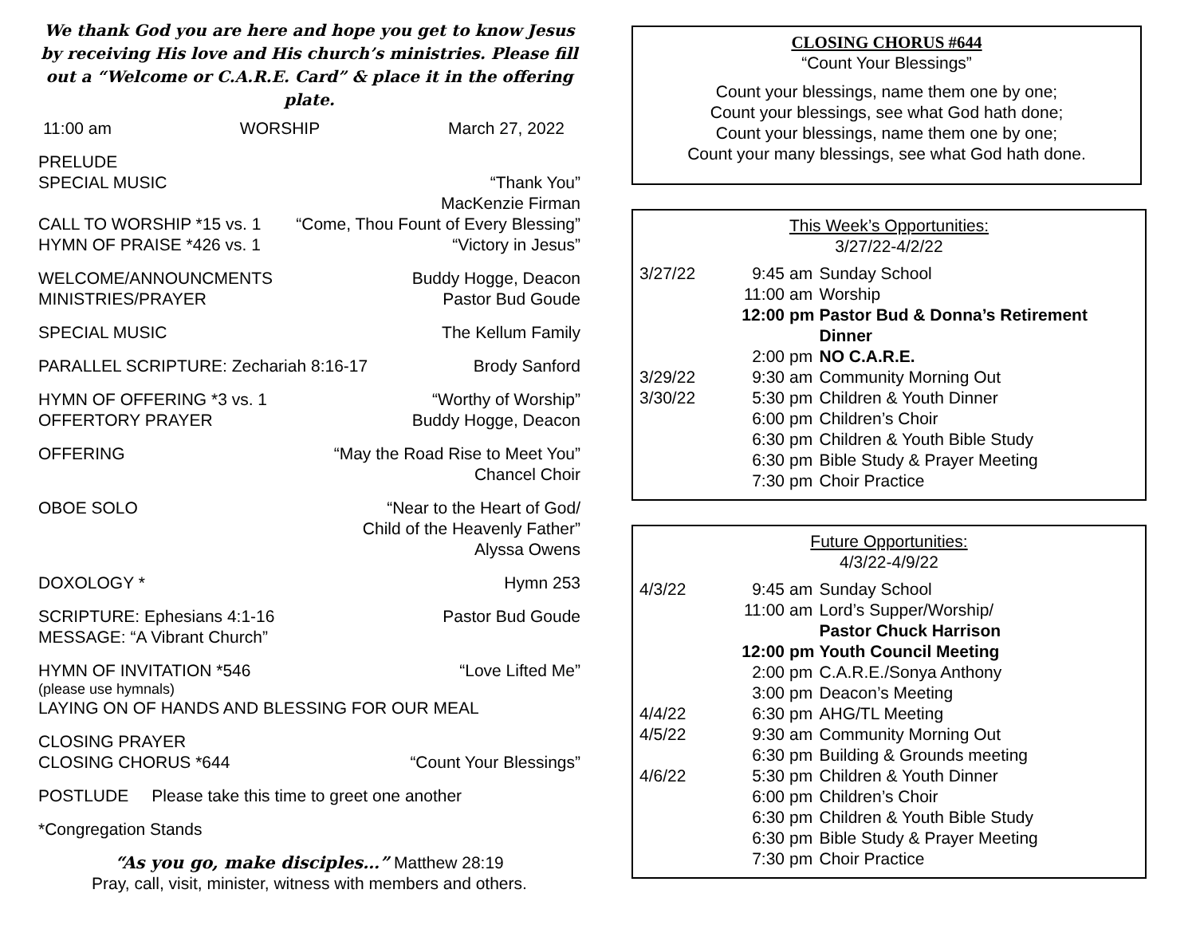We thank God you are here and hope you get to know Jesus by receiving His love and His church’s ministries. Please fill out a “Welcome or C.A.R.E. Card” & place it in the offering plate.
11:00 am WORSHIP March 27, 2022
PRELUDE
SPECIAL MUSIC “Thank You”
MacKenzie Firman
CALL TO WORSHIP *15 vs. 1 “Come, Thou Fount of Every Blessing”
HYMN OF PRAISE *426 vs. 1 “Victory in Jesus”
WELCOME/ANNOUNCMENTS Buddy Hogge, Deacon
MINISTRIES/PRAYER Pastor Bud Goude
SPECIAL MUSIC The Kellum Family
PARALLEL SCRIPTURE: Zechariah 8:16-17 Brody Sanford
HYMN OF OFFERING *3 vs. 1 “Worthy of Worship”
OFFERTORY PRAYER Buddy Hogge, Deacon
OFFERING “May the Road Rise to Meet You”
Chancel Choir
OBOE SOLO “Near to the Heart of God/
Child of the Heavenly Father”
Alyssa Owens
DOXOLOGY * Hymn 253
SCRIPTURE: Ephesians 4:1-16 Pastor Bud Goude
MESSAGE: “A Vibrant Church”
HYMN OF INVITATION *546 “Love Lifted Me”
(please use hymnals)
LAYING ON OF HANDS AND BLESSING FOR OUR MEAL
CLOSING PRAYER
CLOSING CHORUS *644 “Count Your Blessings”
POSTLUDE Please take this time to greet one another
*Congregation Stands
“As you go, make disciples…” Matthew 28:19
Pray, call, visit, minister, witness with members and others.
CLOSING CHORUS #644
“Count Your Blessings”
Count your blessings, name them one by one;
Count your blessings, see what God hath done;
Count your blessings, name them one by one;
Count your many blessings, see what God hath done.
This Week’s Opportunities:
3/27/22-4/2/22
| 3/27/22 | 9:45 | am | Sunday School |
| | 11:00 | am | Worship |
| | 12:00 | pm | Pastor Bud & Donna’s Retirement Dinner |
| | 2:00 | pm | NO C.A.R.E. |
| 3/29/22 | 9:30 | am | Community Morning Out |
| 3/30/22 | 5:30 | pm | Children & Youth Dinner |
| | 6:00 | pm | Children’s Choir |
| | 6:30 | pm | Children & Youth Bible Study |
| | 6:30 | pm | Bible Study & Prayer Meeting |
| | 7:30 | pm | Choir Practice |
Future Opportunities:
4/3/22-4/9/22
| 4/3/22 | 9:45 | am | Sunday School |
| | 11:00 | am | Lord’s Supper/Worship/ Pastor Chuck Harrison |
| | 12:00 | pm | Youth Council Meeting |
| | 2:00 | pm | C.A.R.E./Sonya Anthony |
| | 3:00 | pm | Deacon’s Meeting |
| 4/4/22 | 6:30 | pm | AHG/TL Meeting |
| 4/5/22 | 9:30 | am | Community Morning Out |
| | 6:30 | pm | Building & Grounds meeting |
| 4/6/22 | 5:30 | pm | Children & Youth Dinner |
| | 6:00 | pm | Children’s Choir |
| | 6:30 | pm | Children & Youth Bible Study |
| | 6:30 | pm | Bible Study & Prayer Meeting |
| | 7:30 | pm | Choir Practice |